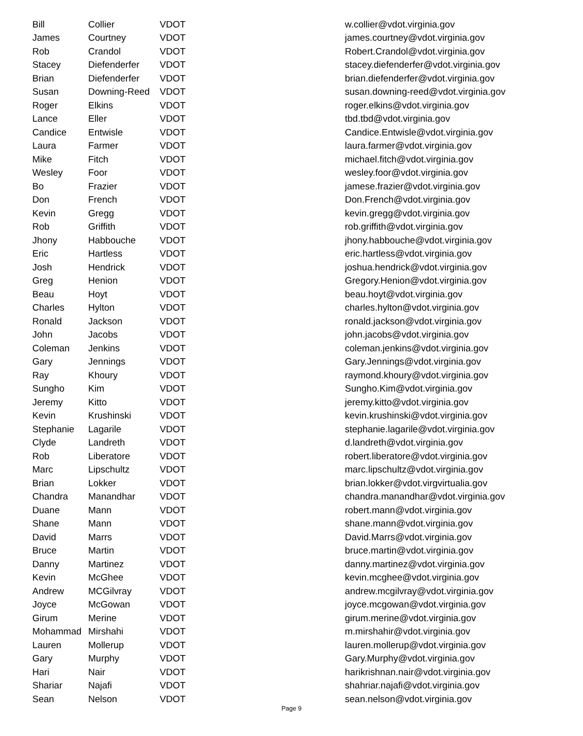| Bill | Collier | VDOT | w.collier@vdot.virginia.gov |
| James | Courtney | VDOT | james.courtney@vdot.virginia.gov |
| Rob | Crandol | VDOT | Robert.Crandol@vdot.virginia.gov |
| Stacey | Diefenderfer | VDOT | stacey.diefenderfer@vdot.virginia.gov |
| Brian | Diefenderfer | VDOT | brian.diefenderfer@vdot.virginia.gov |
| Susan | Downing-Reed | VDOT | susan.downing-reed@vdot.virginia.gov |
| Roger | Elkins | VDOT | roger.elkins@vdot.virginia.gov |
| Lance | Eller | VDOT | tbd.tbd@vdot.virginia.gov |
| Candice | Entwisle | VDOT | Candice.Entwisle@vdot.virginia.gov |
| Laura | Farmer | VDOT | laura.farmer@vdot.virginia.gov |
| Mike | Fitch | VDOT | michael.fitch@vdot.virginia.gov |
| Wesley | Foor | VDOT | wesley.foor@vdot.virginia.gov |
| Bo | Frazier | VDOT | jamese.frazier@vdot.virginia.gov |
| Don | French | VDOT | Don.French@vdot.virginia.gov |
| Kevin | Gregg | VDOT | kevin.gregg@vdot.virginia.gov |
| Rob | Griffith | VDOT | rob.griffith@vdot.virginia.gov |
| Jhony | Habbouche | VDOT | jhony.habbouche@vdot.virginia.gov |
| Eric | Hartless | VDOT | eric.hartless@vdot.virginia.gov |
| Josh | Hendrick | VDOT | joshua.hendrick@vdot.virginia.gov |
| Greg | Henion | VDOT | Gregory.Henion@vdot.virginia.gov |
| Beau | Hoyt | VDOT | beau.hoyt@vdot.virginia.gov |
| Charles | Hylton | VDOT | charles.hylton@vdot.virginia.gov |
| Ronald | Jackson | VDOT | ronald.jackson@vdot.virginia.gov |
| John | Jacobs | VDOT | john.jacobs@vdot.virginia.gov |
| Coleman | Jenkins | VDOT | coleman.jenkins@vdot.virginia.gov |
| Gary | Jennings | VDOT | Gary.Jennings@vdot.virginia.gov |
| Ray | Khoury | VDOT | raymond.khoury@vdot.virginia.gov |
| Sungho | Kim | VDOT | Sungho.Kim@vdot.virginia.gov |
| Jeremy | Kitto | VDOT | jeremy.kitto@vdot.virginia.gov |
| Kevin | Krushinski | VDOT | kevin.krushinski@vdot.virginia.gov |
| Stephanie | Lagarile | VDOT | stephanie.lagarile@vdot.virginia.gov |
| Clyde | Landreth | VDOT | d.landreth@vdot.virginia.gov |
| Rob | Liberatore | VDOT | robert.liberatore@vdot.virginia.gov |
| Marc | Lipschultz | VDOT | marc.lipschultz@vdot.virginia.gov |
| Brian | Lokker | VDOT | brian.lokker@vdot.virgvirtualia.gov |
| Chandra | Manandhar | VDOT | chandra.manandhar@vdot.virginia.gov |
| Duane | Mann | VDOT | robert.mann@vdot.virginia.gov |
| Shane | Mann | VDOT | shane.mann@vdot.virginia.gov |
| David | Marrs | VDOT | David.Marrs@vdot.virginia.gov |
| Bruce | Martin | VDOT | bruce.martin@vdot.virginia.gov |
| Danny | Martinez | VDOT | danny.martinez@vdot.virginia.gov |
| Kevin | McGhee | VDOT | kevin.mcghee@vdot.virginia.gov |
| Andrew | MCGilvray | VDOT | andrew.mcgilvray@vdot.virginia.gov |
| Joyce | McGowan | VDOT | joyce.mcgowan@vdot.virginia.gov |
| Girum | Merine | VDOT | girum.merine@vdot.virginia.gov |
| Mohammad | Mirshahi | VDOT | m.mirshahir@vdot.virginia.gov |
| Lauren | Mollerup | VDOT | lauren.mollerup@vdot.virginia.gov |
| Gary | Murphy | VDOT | Gary.Murphy@vdot.virginia.gov |
| Hari | Nair | VDOT | harikrishnan.nair@vdot.virginia.gov |
| Shariar | Najafi | VDOT | shahriar.najafi@vdot.virginia.gov |
| Sean | Nelson | VDOT | sean.nelson@vdot.virginia.gov |
Page 9